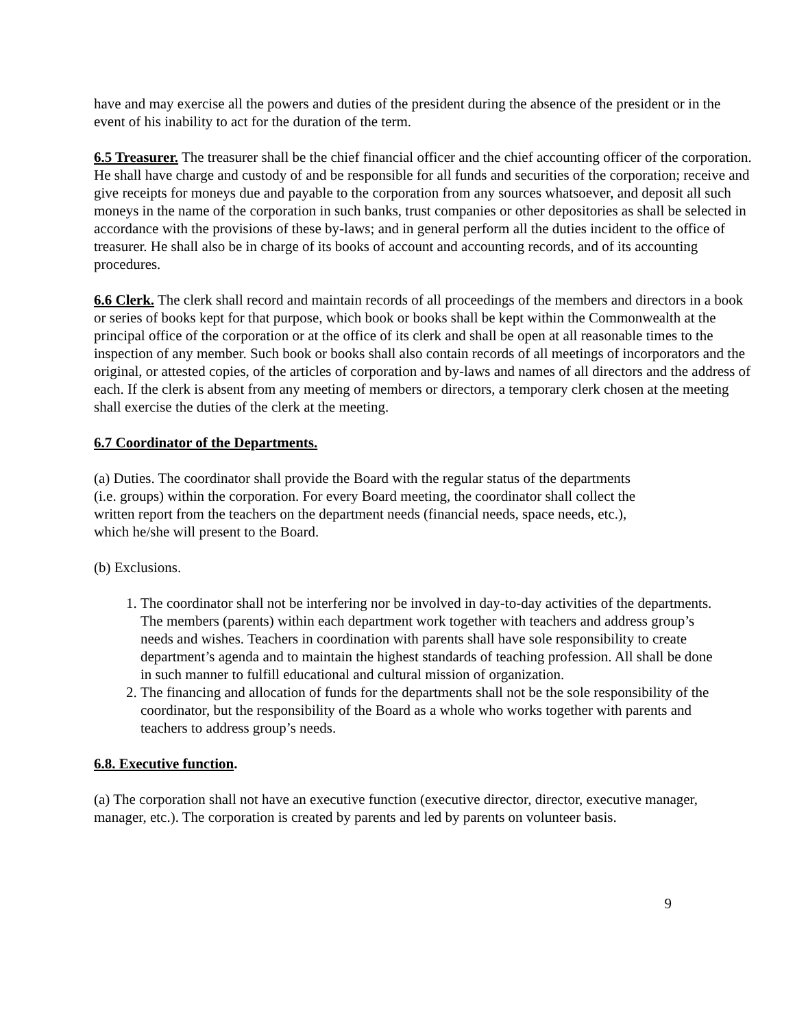have and may exercise all the powers and duties of the president during the absence of the president or in the event of his inability to act for the duration of the term.
6.5 Treasurer. The treasurer shall be the chief financial officer and the chief accounting officer of the corporation. He shall have charge and custody of and be responsible for all funds and securities of the corporation; receive and give receipts for moneys due and payable to the corporation from any sources whatsoever, and deposit all such moneys in the name of the corporation in such banks, trust companies or other depositories as shall be selected in accordance with the provisions of these by-laws; and in general perform all the duties incident to the office of treasurer. He shall also be in charge of its books of account and accounting records, and of its accounting procedures.
6.6 Clerk. The clerk shall record and maintain records of all proceedings of the members and directors in a book or series of books kept for that purpose, which book or books shall be kept within the Commonwealth at the principal office of the corporation or at the office of its clerk and shall be open at all reasonable times to the inspection of any member. Such book or books shall also contain records of all meetings of incorporators and the original, or attested copies, of the articles of corporation and by-laws and names of all directors and the address of each. If the clerk is absent from any meeting of members or directors, a temporary clerk chosen at the meeting shall exercise the duties of the clerk at the meeting.
6.7 Coordinator of the Departments.
(a) Duties. The coordinator shall provide the Board with the regular status of the departments (i.e. groups) within the corporation. For every Board meeting, the coordinator shall collect the written report from the teachers on the department needs (financial needs, space needs, etc.), which he/she will present to the Board.
(b) Exclusions.
1. The coordinator shall not be interfering nor be involved in day-to-day activities of the departments. The members (parents) within each department work together with teachers and address group’s needs and wishes. Teachers in coordination with parents shall have sole responsibility to create department’s agenda and to maintain the highest standards of teaching profession. All shall be done in such manner to fulfill educational and cultural mission of organization.
2. The financing and allocation of funds for the departments shall not be the sole responsibility of the coordinator, but the responsibility of the Board as a whole who works together with parents and teachers to address group’s needs.
6.8. Executive function.
(a) The corporation shall not have an executive function (executive director, director, executive manager, manager, etc.). The corporation is created by parents and led by parents on volunteer basis.
9